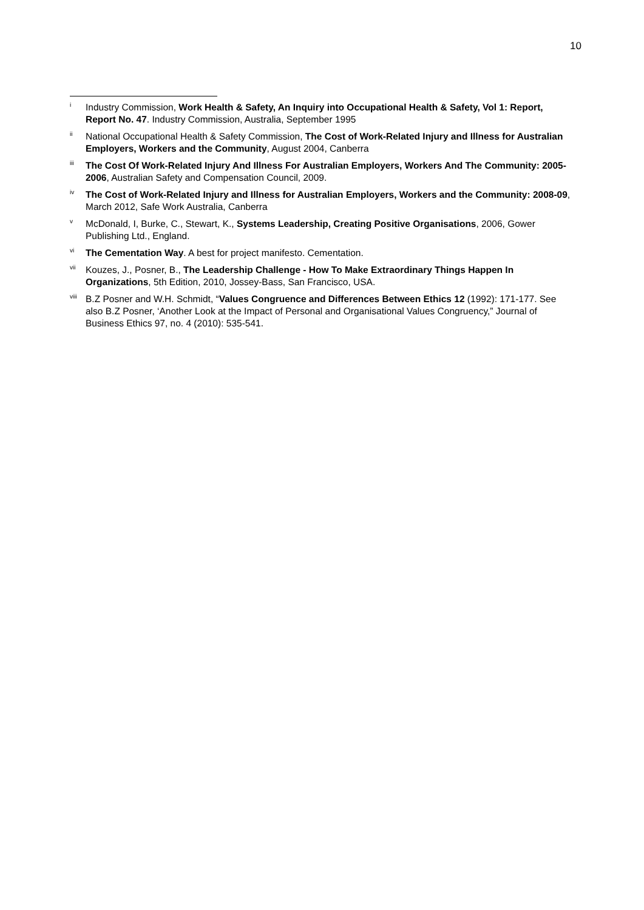10
<sup>i</sup>
Industry Commission, Work Health & Safety, An Inquiry into Occupational Health & Safety, Vol 1: Report, Report No. 47. Industry Commission, Australia, September 1995
<sup>ii</sup>
National Occupational Health & Safety Commission, The Cost of Work-Related Injury and Illness for Australian Employers, Workers and the Community, August 2004, Canberra
<sup>iii</sup>
The Cost Of Work-Related Injury And Illness For Australian Employers, Workers And The Community: 2005-2006, Australian Safety and Compensation Council, 2009.
<sup>iv</sup>
The Cost of Work-Related Injury and Illness for Australian Employers, Workers and the Community: 2008-09, March 2012, Safe Work Australia, Canberra
<sup>v</sup>
McDonald, I, Burke, C., Stewart, K., Systems Leadership, Creating Positive Organisations, 2006, Gower Publishing Ltd., England.
<sup>vi</sup>
The Cementation Way. A best for project manifesto. Cementation.
<sup>vii</sup>
Kouzes, J., Posner, B., The Leadership Challenge - How To Make Extraordinary Things Happen In Organizations, 5th Edition, 2010, Jossey-Bass, San Francisco, USA.
<sup>viii</sup>
B.Z Posner and W.H. Schmidt, “Values Congruence and Differences Between Ethics 12 (1992): 171-177. See also B.Z Posner, ‘Another Look at the Impact of Personal and Organisational Values Congruency,” Journal of Business Ethics 97, no. 4 (2010): 535-541.